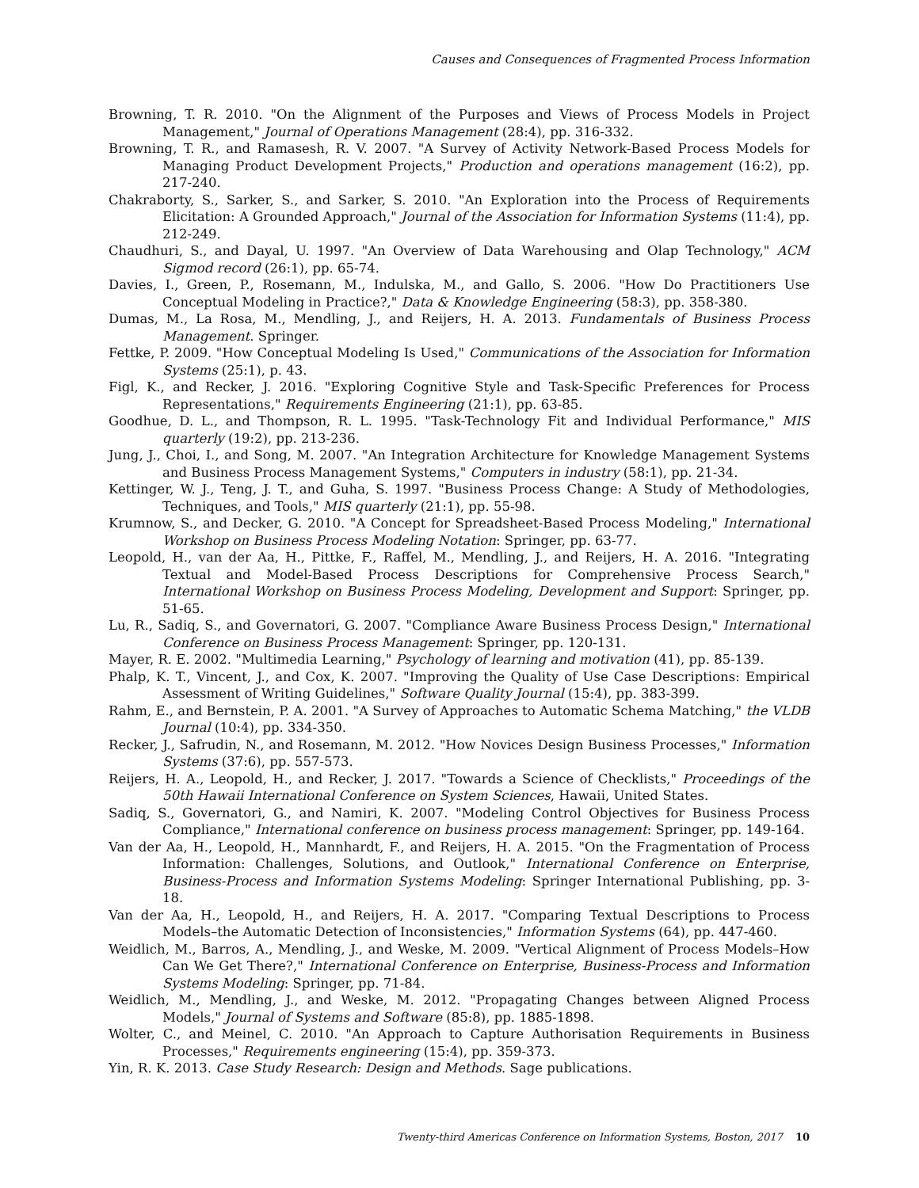Causes and Consequences of Fragmented Process Information
Browning, T. R. 2010. "On the Alignment of the Purposes and Views of Process Models in Project Management," Journal of Operations Management (28:4), pp. 316-332.
Browning, T. R., and Ramasesh, R. V. 2007. "A Survey of Activity Network-Based Process Models for Managing Product Development Projects," Production and operations management (16:2), pp. 217-240.
Chakraborty, S., Sarker, S., and Sarker, S. 2010. "An Exploration into the Process of Requirements Elicitation: A Grounded Approach," Journal of the Association for Information Systems (11:4), pp. 212-249.
Chaudhuri, S., and Dayal, U. 1997. "An Overview of Data Warehousing and Olap Technology," ACM Sigmod record (26:1), pp. 65-74.
Davies, I., Green, P., Rosemann, M., Indulska, M., and Gallo, S. 2006. "How Do Practitioners Use Conceptual Modeling in Practice?," Data & Knowledge Engineering (58:3), pp. 358-380.
Dumas, M., La Rosa, M., Mendling, J., and Reijers, H. A. 2013. Fundamentals of Business Process Management. Springer.
Fettke, P. 2009. "How Conceptual Modeling Is Used," Communications of the Association for Information Systems (25:1), p. 43.
Figl, K., and Recker, J. 2016. "Exploring Cognitive Style and Task-Specific Preferences for Process Representations," Requirements Engineering (21:1), pp. 63-85.
Goodhue, D. L., and Thompson, R. L. 1995. "Task-Technology Fit and Individual Performance," MIS quarterly (19:2), pp. 213-236.
Jung, J., Choi, I., and Song, M. 2007. "An Integration Architecture for Knowledge Management Systems and Business Process Management Systems," Computers in industry (58:1), pp. 21-34.
Kettinger, W. J., Teng, J. T., and Guha, S. 1997. "Business Process Change: A Study of Methodologies, Techniques, and Tools," MIS quarterly (21:1), pp. 55-98.
Krumnow, S., and Decker, G. 2010. "A Concept for Spreadsheet-Based Process Modeling," International Workshop on Business Process Modeling Notation: Springer, pp. 63-77.
Leopold, H., van der Aa, H., Pittke, F., Raffel, M., Mendling, J., and Reijers, H. A. 2016. "Integrating Textual and Model-Based Process Descriptions for Comprehensive Process Search," International Workshop on Business Process Modeling, Development and Support: Springer, pp. 51-65.
Lu, R., Sadiq, S., and Governatori, G. 2007. "Compliance Aware Business Process Design," International Conference on Business Process Management: Springer, pp. 120-131.
Mayer, R. E. 2002. "Multimedia Learning," Psychology of learning and motivation (41), pp. 85-139.
Phalp, K. T., Vincent, J., and Cox, K. 2007. "Improving the Quality of Use Case Descriptions: Empirical Assessment of Writing Guidelines," Software Quality Journal (15:4), pp. 383-399.
Rahm, E., and Bernstein, P. A. 2001. "A Survey of Approaches to Automatic Schema Matching," the VLDB Journal (10:4), pp. 334-350.
Recker, J., Safrudin, N., and Rosemann, M. 2012. "How Novices Design Business Processes," Information Systems (37:6), pp. 557-573.
Reijers, H. A., Leopold, H., and Recker, J. 2017. "Towards a Science of Checklists," Proceedings of the 50th Hawaii International Conference on System Sciences, Hawaii, United States.
Sadiq, S., Governatori, G., and Namiri, K. 2007. "Modeling Control Objectives for Business Process Compliance," International conference on business process management: Springer, pp. 149-164.
Van der Aa, H., Leopold, H., Mannhardt, F., and Reijers, H. A. 2015. "On the Fragmentation of Process Information: Challenges, Solutions, and Outlook," International Conference on Enterprise, Business-Process and Information Systems Modeling: Springer International Publishing, pp. 3-18.
Van der Aa, H., Leopold, H., and Reijers, H. A. 2017. "Comparing Textual Descriptions to Process Models–the Automatic Detection of Inconsistencies," Information Systems (64), pp. 447-460.
Weidlich, M., Barros, A., Mendling, J., and Weske, M. 2009. "Vertical Alignment of Process Models–How Can We Get There?," International Conference on Enterprise, Business-Process and Information Systems Modeling: Springer, pp. 71-84.
Weidlich, M., Mendling, J., and Weske, M. 2012. "Propagating Changes between Aligned Process Models," Journal of Systems and Software (85:8), pp. 1885-1898.
Wolter, C., and Meinel, C. 2010. "An Approach to Capture Authorisation Requirements in Business Processes," Requirements engineering (15:4), pp. 359-373.
Yin, R. K. 2013. Case Study Research: Design and Methods. Sage publications.
Twenty-third Americas Conference on Information Systems, Boston, 2017 10